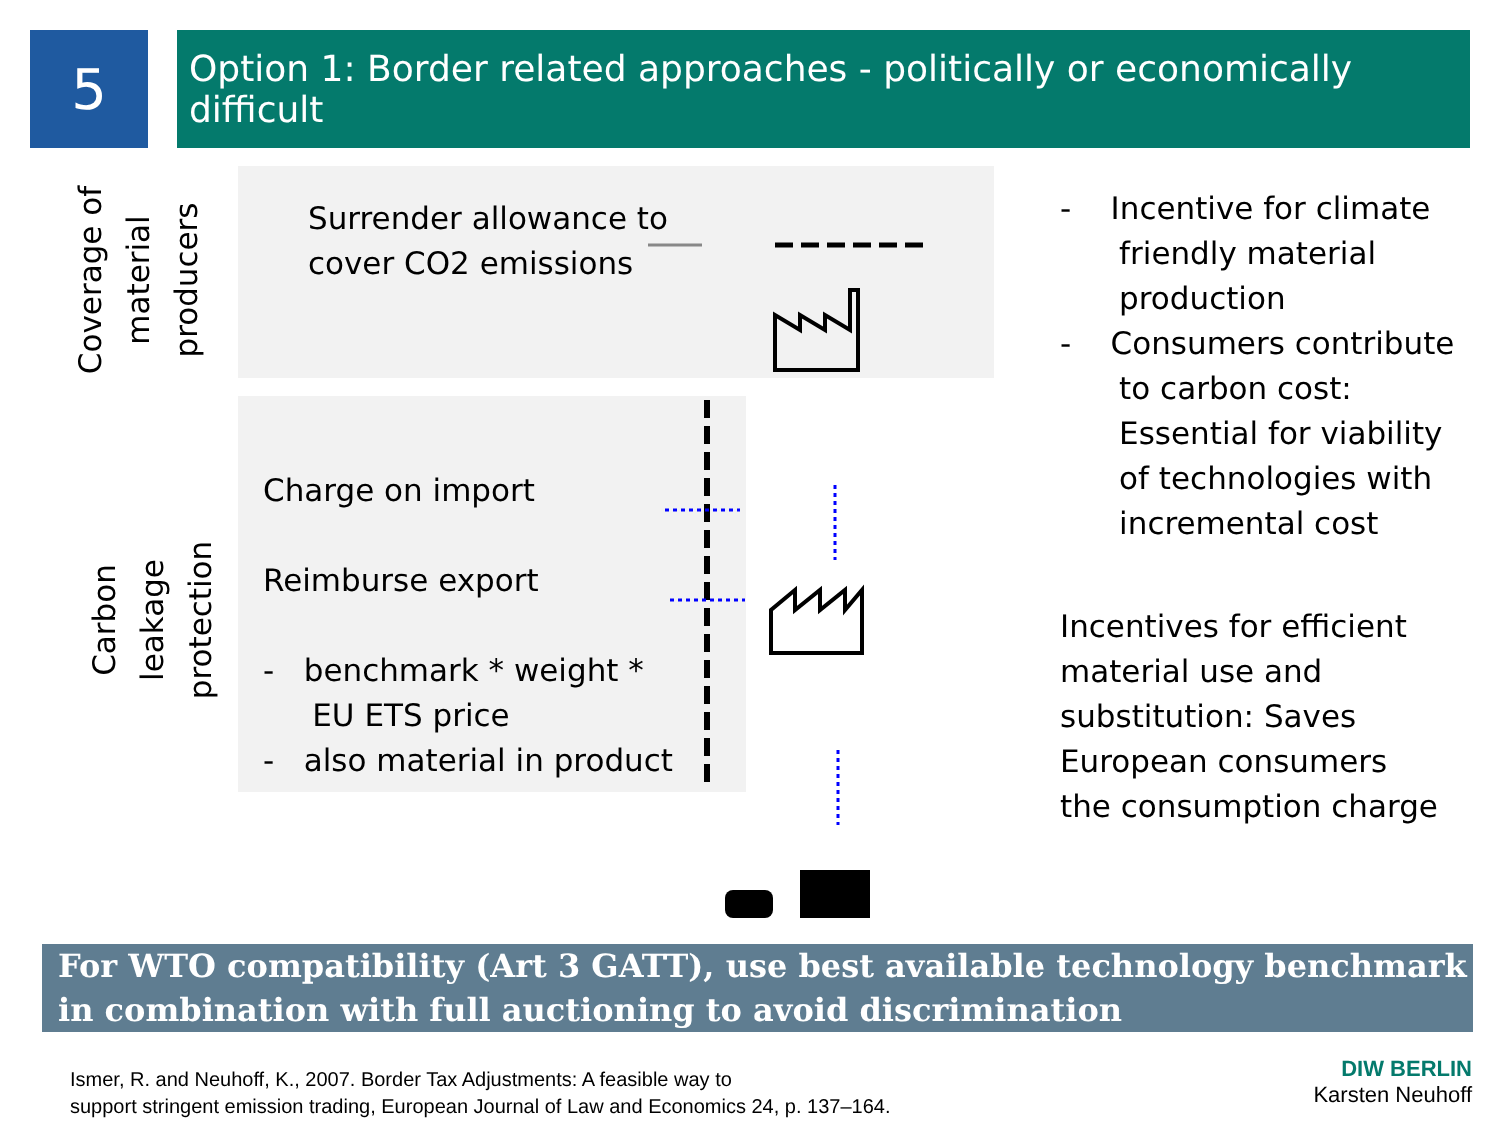5
Option 1: Border related approaches - politically or economically difficult
Coverage of
material
producers
Carbon leakage
protection
Surrender allowance to
cover CO2 emissions
Charge on import
Reimburse export
- benchmark * weight *
EU ETS price
- also material in product
- Incentive for climate
friendly material
production
- Consumers contribute
to carbon cost:
Essential for viability
of technologies with
incremental cost
Incentives for efficient
material use and
substitution: Saves
European consumers
the consumption charge
For WTO compatibility (Art 3 GATT), use best available technology benchmark
in combination with full auctioning to avoid discrimination
Ismer, R. and Neuhoff, K., 2007. Border Tax Adjustments: A feasible way to
support stringent emission trading, European Journal of Law and Economics 24, p. 137–164.
DIW BERLIN
Karsten Neuhoff